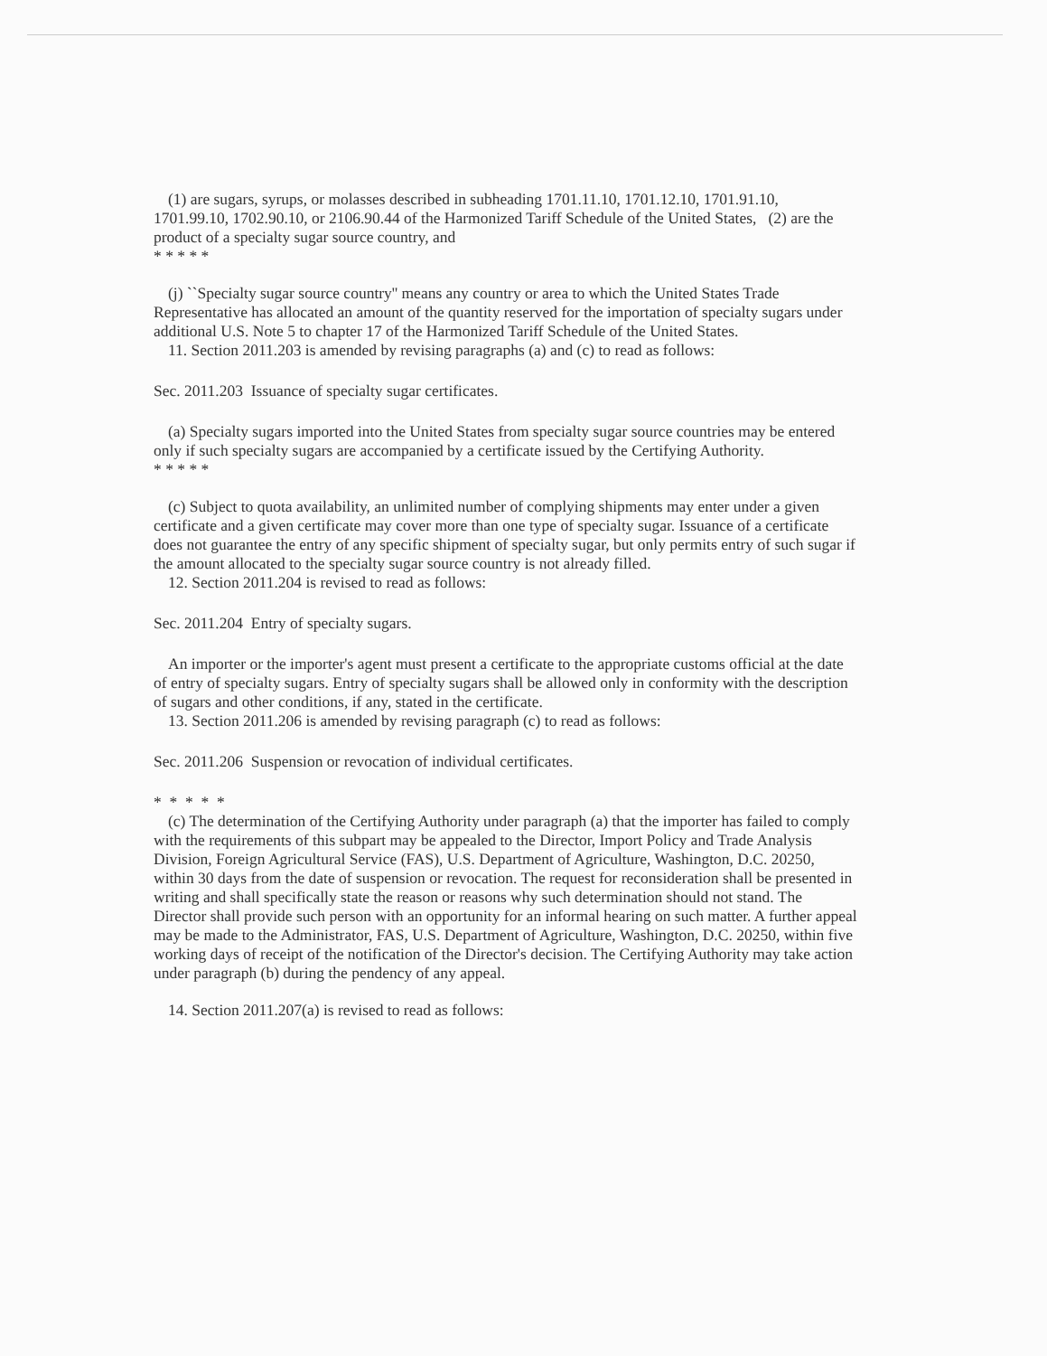(1) are sugars, syrups, or molasses described in subheading 1701.11.10, 1701.12.10, 1701.91.10, 1701.99.10, 1702.90.10, or 2106.90.44 of the Harmonized Tariff Schedule of the United States, (2) are the product of a specialty sugar source country, and
* * * * *
(j) ``Specialty sugar source country'' means any country or area to which the United States Trade Representative has allocated an amount of the quantity reserved for the importation of specialty sugars under additional U.S. Note 5 to chapter 17 of the Harmonized Tariff Schedule of the United States.
11. Section 2011.203 is amended by revising paragraphs (a) and (c) to read as follows:
Sec. 2011.203 Issuance of specialty sugar certificates.
(a) Specialty sugars imported into the United States from specialty sugar source countries may be entered only if such specialty sugars are accompanied by a certificate issued by the Certifying Authority.
* * * * *
(c) Subject to quota availability, an unlimited number of complying shipments may enter under a given certificate and a given certificate may cover more than one type of specialty sugar. Issuance of a certificate does not guarantee the entry of any specific shipment of specialty sugar, but only permits entry of such sugar if the amount allocated to the specialty sugar source country is not already filled.
12. Section 2011.204 is revised to read as follows:
Sec. 2011.204 Entry of specialty sugars.
An importer or the importer's agent must present a certificate to the appropriate customs official at the date of entry of specialty sugars. Entry of specialty sugars shall be allowed only in conformity with the description of sugars and other conditions, if any, stated in the certificate.
13. Section 2011.206 is amended by revising paragraph (c) to read as follows:
Sec. 2011.206 Suspension or revocation of individual certificates.
* * * * *
(c) The determination of the Certifying Authority under paragraph (a) that the importer has failed to comply with the requirements of this subpart may be appealed to the Director, Import Policy and Trade Analysis Division, Foreign Agricultural Service (FAS), U.S. Department of Agriculture, Washington, D.C. 20250, within 30 days from the date of suspension or revocation. The request for reconsideration shall be presented in writing and shall specifically state the reason or reasons why such determination should not stand. The Director shall provide such person with an opportunity for an informal hearing on such matter. A further appeal may be made to the Administrator, FAS, U.S. Department of Agriculture, Washington, D.C. 20250, within five working days of receipt of the notification of the Director's decision. The Certifying Authority may take action under paragraph (b) during the pendency of any appeal.
14. Section 2011.207(a) is revised to read as follows: